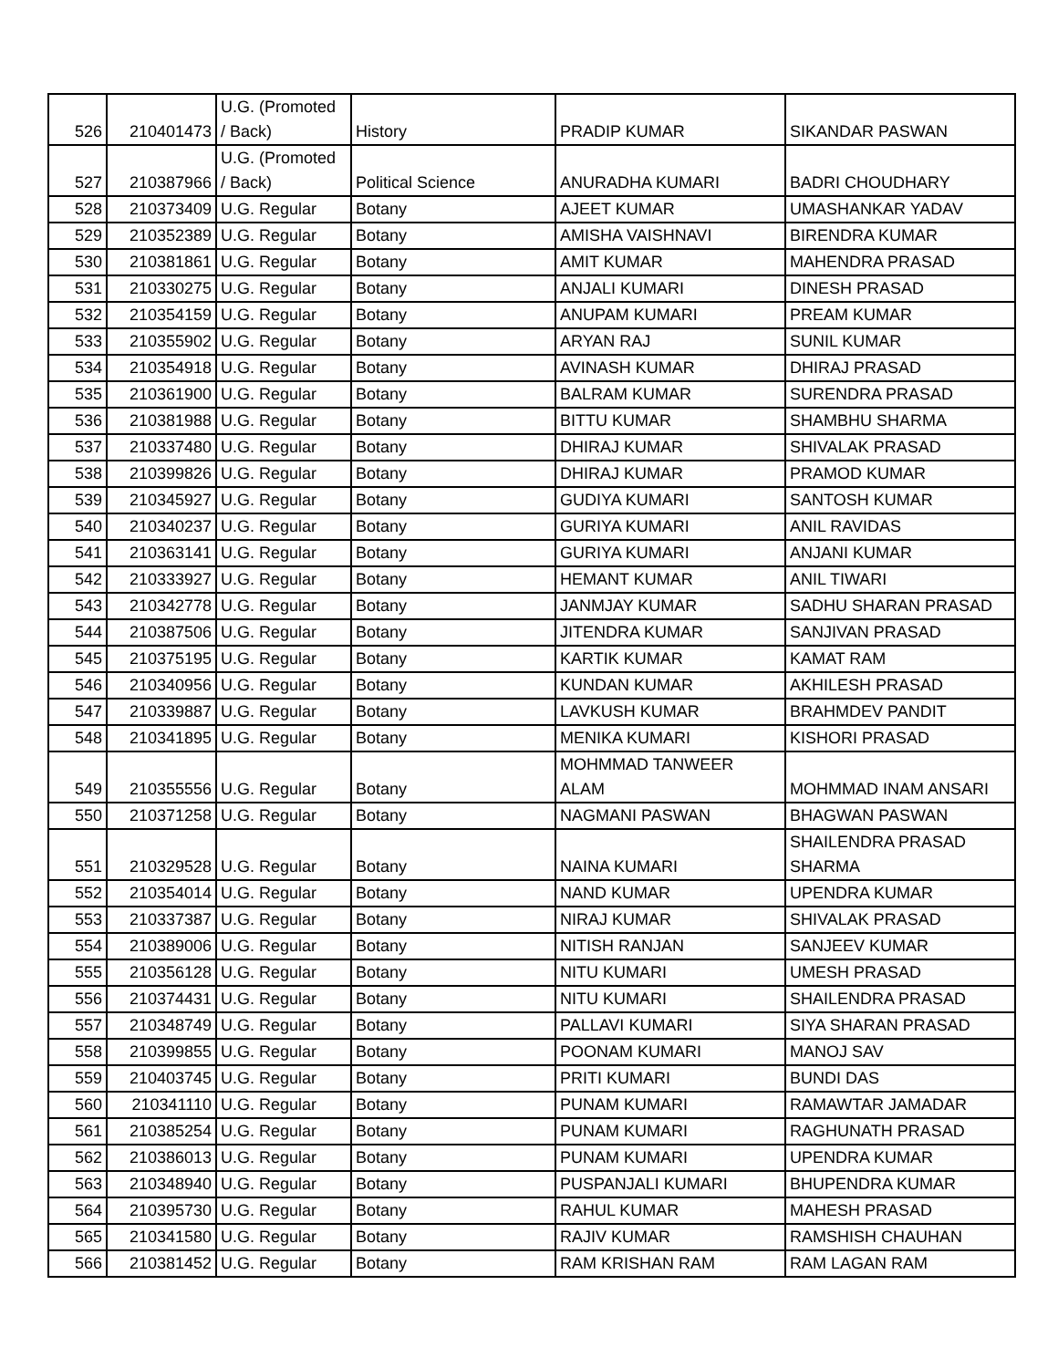| 526 | 210401473 | U.G. (Promoted / Back) | History | PRADIP KUMAR | SIKANDAR PASWAN |
| 527 | 210387966 | U.G. (Promoted / Back) | Political Science | ANURADHA KUMARI | BADRI CHOUDHARY |
| 528 | 210373409 | U.G. Regular | Botany | AJEET KUMAR | UMASHANKAR YADAV |
| 529 | 210352389 | U.G. Regular | Botany | AMISHA VAISHNAVI | BIRENDRA KUMAR |
| 530 | 210381861 | U.G. Regular | Botany | AMIT KUMAR | MAHENDRA PRASAD |
| 531 | 210330275 | U.G. Regular | Botany | ANJALI KUMARI | DINESH PRASAD |
| 532 | 210354159 | U.G. Regular | Botany | ANUPAM KUMARI | PREAM KUMAR |
| 533 | 210355902 | U.G. Regular | Botany | ARYAN RAJ | SUNIL KUMAR |
| 534 | 210354918 | U.G. Regular | Botany | AVINASH KUMAR | DHIRAJ PRASAD |
| 535 | 210361900 | U.G. Regular | Botany | BALRAM KUMAR | SURENDRA PRASAD |
| 536 | 210381988 | U.G. Regular | Botany | BITTU KUMAR | SHAMBHU SHARMA |
| 537 | 210337480 | U.G. Regular | Botany | DHIRAJ KUMAR | SHIVALAK PRASAD |
| 538 | 210399826 | U.G. Regular | Botany | DHIRAJ KUMAR | PRAMOD KUMAR |
| 539 | 210345927 | U.G. Regular | Botany | GUDIYA KUMARI | SANTOSH KUMAR |
| 540 | 210340237 | U.G. Regular | Botany | GURIYA KUMARI | ANIL RAVIDAS |
| 541 | 210363141 | U.G. Regular | Botany | GURIYA KUMARI | ANJANI KUMAR |
| 542 | 210333927 | U.G. Regular | Botany | HEMANT KUMAR | ANIL TIWARI |
| 543 | 210342778 | U.G. Regular | Botany | JANMJAY KUMAR | SADHU SHARAN PRASAD |
| 544 | 210387506 | U.G. Regular | Botany | JITENDRA KUMAR | SANJIVAN PRASAD |
| 545 | 210375195 | U.G. Regular | Botany | KARTIK KUMAR | KAMAT RAM |
| 546 | 210340956 | U.G. Regular | Botany | KUNDAN KUMAR | AKHILESH PRASAD |
| 547 | 210339887 | U.G. Regular | Botany | LAVKUSH KUMAR | BRAHMDEV PANDIT |
| 548 | 210341895 | U.G. Regular | Botany | MENIKA KUMARI | KISHORI PRASAD |
| 549 | 210355556 | U.G. Regular | Botany | MOHMMAD TANWEER ALAM | MOHMMAD INAM ANSARI |
| 550 | 210371258 | U.G. Regular | Botany | NAGMANI PASWAN | BHAGWAN PASWAN |
| 551 | 210329528 | U.G. Regular | Botany | NAINA KUMARI | SHAILENDRA PRASAD SHARMA |
| 552 | 210354014 | U.G. Regular | Botany | NAND KUMAR | UPENDRA KUMAR |
| 553 | 210337387 | U.G. Regular | Botany | NIRAJ KUMAR | SHIVALAK PRASAD |
| 554 | 210389006 | U.G. Regular | Botany | NITISH RANJAN | SANJEEV KUMAR |
| 555 | 210356128 | U.G. Regular | Botany | NITU KUMARI | UMESH PRASAD |
| 556 | 210374431 | U.G. Regular | Botany | NITU KUMARI | SHAILENDRA PRASAD |
| 557 | 210348749 | U.G. Regular | Botany | PALLAVI KUMARI | SIYA SHARAN PRASAD |
| 558 | 210399855 | U.G. Regular | Botany | POONAM KUMARI | MANOJ SAV |
| 559 | 210403745 | U.G. Regular | Botany | PRITI KUMARI | BUNDI DAS |
| 560 | 210341110 | U.G. Regular | Botany | PUNAM KUMARI | RAMAWTAR JAMADAR |
| 561 | 210385254 | U.G. Regular | Botany | PUNAM KUMARI | RAGHUNATH PRASAD |
| 562 | 210386013 | U.G. Regular | Botany | PUNAM KUMARI | UPENDRA KUMAR |
| 563 | 210348940 | U.G. Regular | Botany | PUSPANJALI KUMARI | BHUPENDRA KUMAR |
| 564 | 210395730 | U.G. Regular | Botany | RAHUL KUMAR | MAHESH PRASAD |
| 565 | 210341580 | U.G. Regular | Botany | RAJIV KUMAR | RAMSHISH CHAUHAN |
| 566 | 210381452 | U.G. Regular | Botany | RAM KRISHAN RAM | RAM LAGAN RAM |